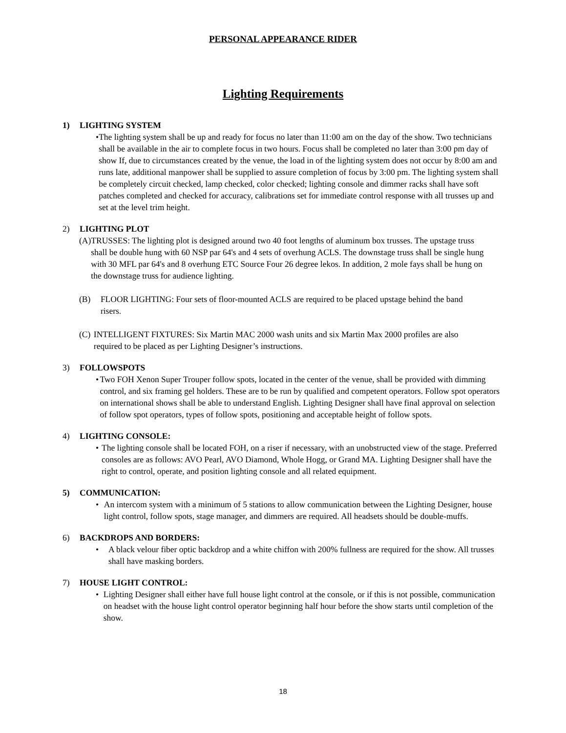PERSONAL APPEARANCE RIDER
Lighting Requirements
1) LIGHTING SYSTEM
• The lighting system shall be up and ready for focus no later than 11:00 am on the day of the show. Two technicians shall be available in the air to complete focus in two hours. Focus shall be completed no later than 3:00 pm day of show If, due to circumstances created by the venue, the load in of the lighting system does not occur by 8:00 am and runs late, additional manpower shall be supplied to assure completion of focus by 3:00 pm. The lighting system shall be completely circuit checked, lamp checked, color checked; lighting console and dimmer racks shall have soft patches completed and checked for accuracy, calibrations set for immediate control response with all trusses up and set at the level trim height.
2) LIGHTING PLOT
(A) TRUSSES: The lighting plot is designed around two 40 foot lengths of aluminum box trusses. The upstage truss shall be double hung with 60 NSP par 64's and 4 sets of overhung ACLS. The downstage truss shall be single hung with 30 MFL par 64's and 8 overhung ETC Source Four 26 degree lekos. In addition, 2 mole fays shall be hung on the downstage truss for audience lighting.
(B) FLOOR LIGHTING: Four sets of floor-mounted ACLS are required to be placed upstage behind the band risers.
(C) INTELLIGENT FIXTURES: Six Martin MAC 2000 wash units and six Martin Max 2000 profiles are also required to be placed as per Lighting Designer’s instructions.
3) FOLLOWSPOTS
• Two FOH Xenon Super Trouper follow spots, located in the center of the venue, shall be provided with dimming control, and six framing gel holders. These are to be run by qualified and competent operators. Follow spot operators on international shows shall be able to understand English. Lighting Designer shall have final approval on selection of follow spot operators, types of follow spots, positioning and acceptable height of follow spots.
4) LIGHTING CONSOLE:
• The lighting console shall be located FOH, on a riser if necessary, with an unobstructed view of the stage. Preferred consoles are as follows: AVO Pearl, AVO Diamond, Whole Hogg, or Grand MA. Lighting Designer shall have the right to control, operate, and position lighting console and all related equipment.
5) COMMUNICATION:
• An intercom system with a minimum of 5 stations to allow communication between the Lighting Designer, house light control, follow spots, stage manager, and dimmers are required. All headsets should be double-muffs.
6) BACKDROPS AND BORDERS:
• A black velour fiber optic backdrop and a white chiffon with 200% fullness are required for the show. All trusses shall have masking borders.
7) HOUSE LIGHT CONTROL:
• Lighting Designer shall either have full house light control at the console, or if this is not possible, communication on headset with the house light control operator beginning half hour before the show starts until completion of the show.
18